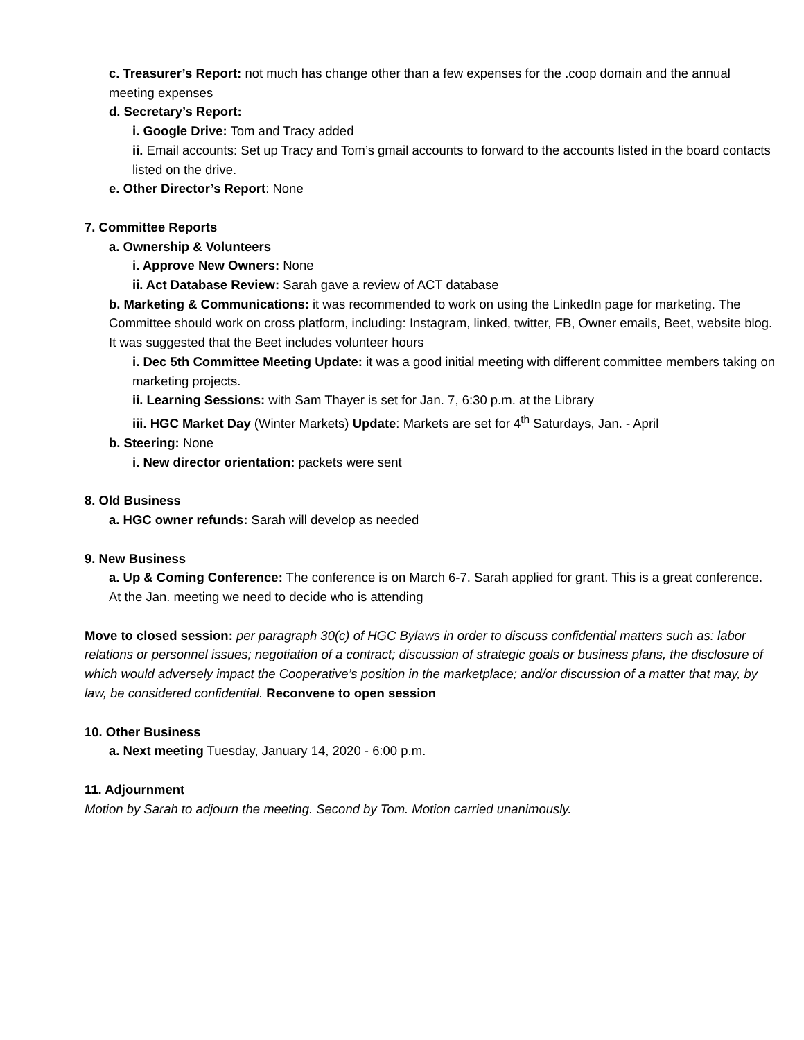c. Treasurer’s Report: not much has change other than a few expenses for the .coop domain and the annual meeting expenses
d. Secretary’s Report:
i. Google Drive: Tom and Tracy added
ii. Email accounts: Set up Tracy and Tom’s gmail accounts to forward to the accounts listed in the board contacts listed on the drive.
e. Other Director’s Report: None
7. Committee Reports
a. Ownership & Volunteers
i. Approve New Owners: None
ii. Act Database Review: Sarah gave a review of ACT database
b. Marketing & Communications: it was recommended to work on using the LinkedIn page for marketing. The Committee should work on cross platform, including: Instagram, linked, twitter, FB, Owner emails, Beet, website blog. It was suggested that the Beet includes volunteer hours
i. Dec 5th Committee Meeting Update: it was a good initial meeting with different committee members taking on marketing projects.
ii. Learning Sessions: with Sam Thayer is set for Jan. 7, 6:30 p.m. at the Library
iii. HGC Market Day (Winter Markets) Update: Markets are set for 4<sup>th</sup> Saturdays, Jan. - April
b. Steering: None
i. New director orientation: packets were sent
8. Old Business
a. HGC owner refunds: Sarah will develop as needed
9. New Business
a. Up & Coming Conference: The conference is on March 6-7. Sarah applied for grant. This is a great conference. At the Jan. meeting we need to decide who is attending
Move to closed session: per paragraph 30(c) of HGC Bylaws in order to discuss confidential matters such as: labor relations or personnel issues; negotiation of a contract; discussion of strategic goals or business plans, the disclosure of which would adversely impact the Cooperative’s position in the marketplace; and/or discussion of a matter that may, by law, be considered confidential. Reconvene to open session
10. Other Business
a. Next meeting Tuesday, January 14, 2020 - 6:00 p.m.
11. Adjournment
Motion by Sarah to adjourn the meeting. Second by Tom. Motion carried unanimously.